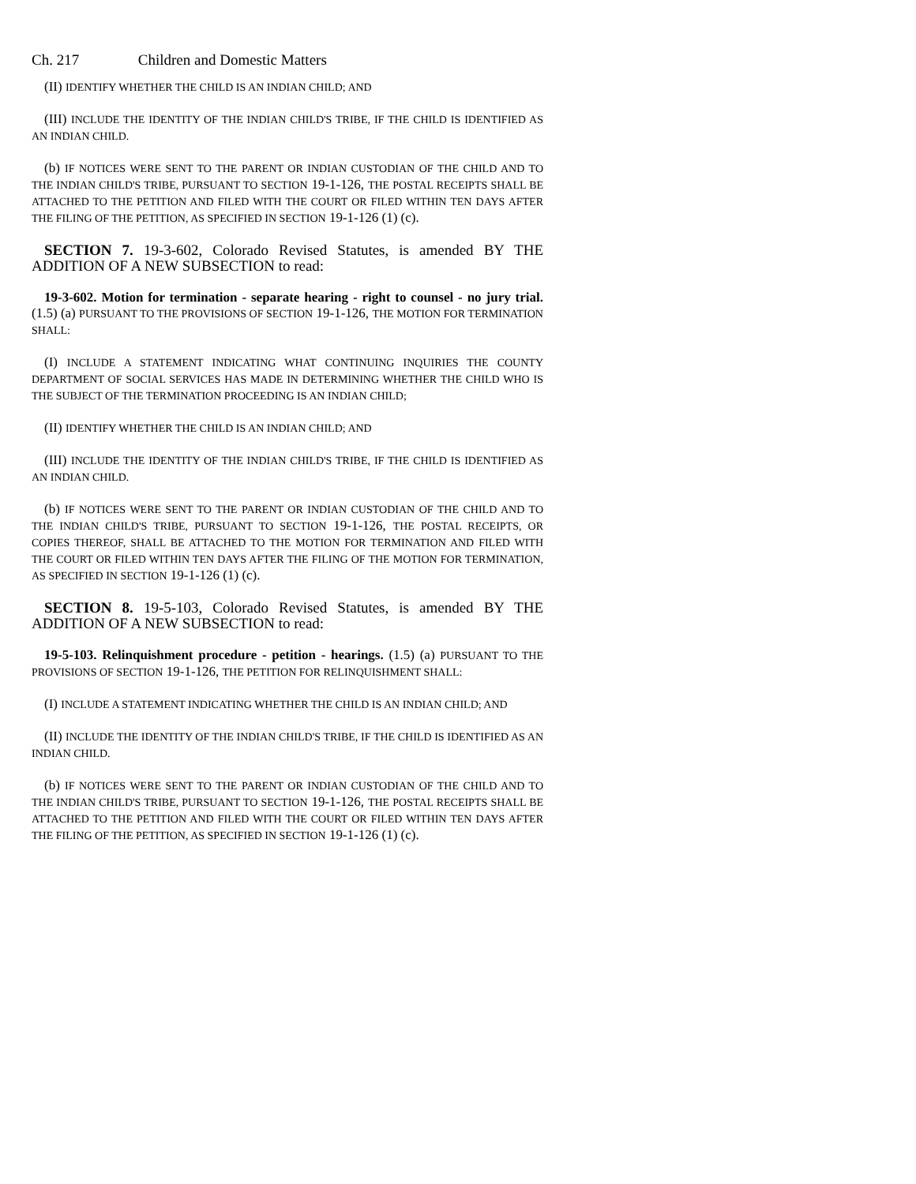Ch. 217 Children and Domestic Matters
(II) IDENTIFY WHETHER THE CHILD IS AN INDIAN CHILD; AND
(III) INCLUDE THE IDENTITY OF THE INDIAN CHILD'S TRIBE, IF THE CHILD IS IDENTIFIED AS AN INDIAN CHILD.
(b) IF NOTICES WERE SENT TO THE PARENT OR INDIAN CUSTODIAN OF THE CHILD AND TO THE INDIAN CHILD'S TRIBE, PURSUANT TO SECTION 19-1-126, THE POSTAL RECEIPTS SHALL BE ATTACHED TO THE PETITION AND FILED WITH THE COURT OR FILED WITHIN TEN DAYS AFTER THE FILING OF THE PETITION, AS SPECIFIED IN SECTION 19-1-126 (1) (c).
SECTION 7. 19-3-602, Colorado Revised Statutes, is amended BY THE ADDITION OF A NEW SUBSECTION to read:
19-3-602. Motion for termination - separate hearing - right to counsel - no jury trial. (1.5) (a) PURSUANT TO THE PROVISIONS OF SECTION 19-1-126, THE MOTION FOR TERMINATION SHALL:
(I) INCLUDE A STATEMENT INDICATING WHAT CONTINUING INQUIRIES THE COUNTY DEPARTMENT OF SOCIAL SERVICES HAS MADE IN DETERMINING WHETHER THE CHILD WHO IS THE SUBJECT OF THE TERMINATION PROCEEDING IS AN INDIAN CHILD;
(II) IDENTIFY WHETHER THE CHILD IS AN INDIAN CHILD; AND
(III) INCLUDE THE IDENTITY OF THE INDIAN CHILD'S TRIBE, IF THE CHILD IS IDENTIFIED AS AN INDIAN CHILD.
(b) IF NOTICES WERE SENT TO THE PARENT OR INDIAN CUSTODIAN OF THE CHILD AND TO THE INDIAN CHILD'S TRIBE, PURSUANT TO SECTION 19-1-126, THE POSTAL RECEIPTS, OR COPIES THEREOF, SHALL BE ATTACHED TO THE MOTION FOR TERMINATION AND FILED WITH THE COURT OR FILED WITHIN TEN DAYS AFTER THE FILING OF THE MOTION FOR TERMINATION, AS SPECIFIED IN SECTION 19-1-126 (1) (c).
SECTION 8. 19-5-103, Colorado Revised Statutes, is amended BY THE ADDITION OF A NEW SUBSECTION to read:
19-5-103. Relinquishment procedure - petition - hearings. (1.5) (a) PURSUANT TO THE PROVISIONS OF SECTION 19-1-126, THE PETITION FOR RELINQUISHMENT SHALL:
(I) INCLUDE A STATEMENT INDICATING WHETHER THE CHILD IS AN INDIAN CHILD; AND
(II) INCLUDE THE IDENTITY OF THE INDIAN CHILD'S TRIBE, IF THE CHILD IS IDENTIFIED AS AN INDIAN CHILD.
(b) IF NOTICES WERE SENT TO THE PARENT OR INDIAN CUSTODIAN OF THE CHILD AND TO THE INDIAN CHILD'S TRIBE, PURSUANT TO SECTION 19-1-126, THE POSTAL RECEIPTS SHALL BE ATTACHED TO THE PETITION AND FILED WITH THE COURT OR FILED WITHIN TEN DAYS AFTER THE FILING OF THE PETITION, AS SPECIFIED IN SECTION 19-1-126 (1) (c).